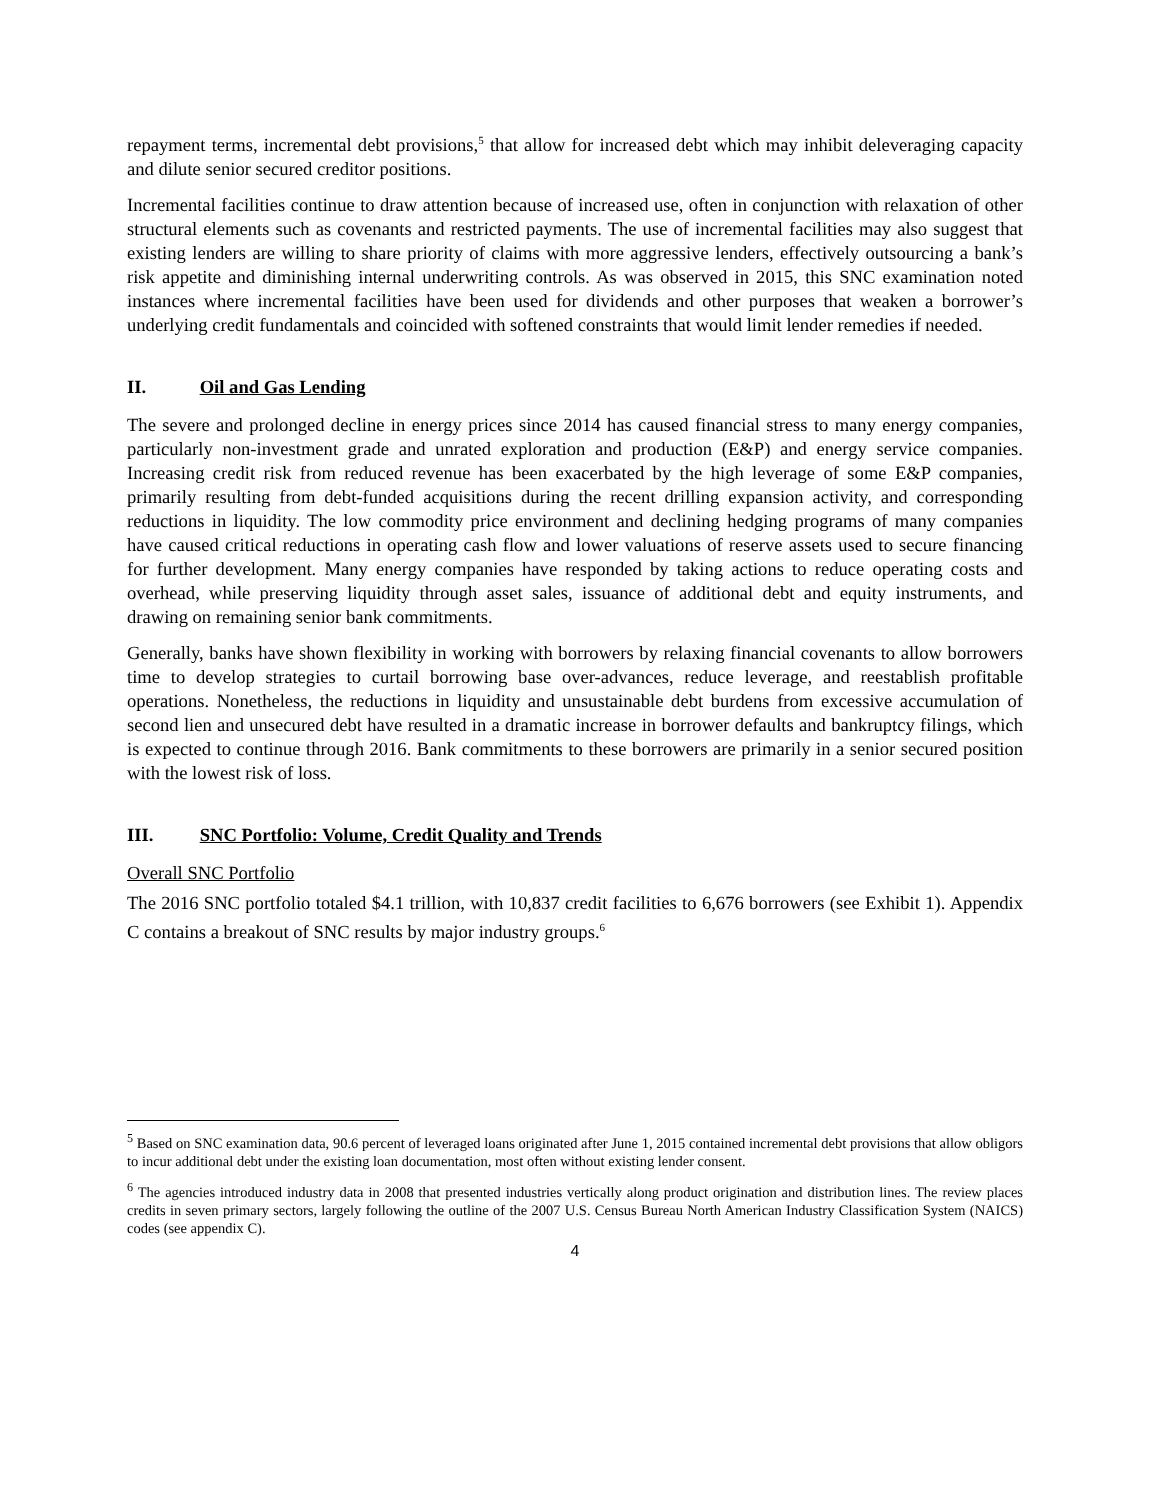repayment terms, incremental debt provisions,<sup>5</sup> that allow for increased debt which may inhibit deleveraging capacity and dilute senior secured creditor positions.
Incremental facilities continue to draw attention because of increased use, often in conjunction with relaxation of other structural elements such as covenants and restricted payments. The use of incremental facilities may also suggest that existing lenders are willing to share priority of claims with more aggressive lenders, effectively outsourcing a bank’s risk appetite and diminishing internal underwriting controls. As was observed in 2015, this SNC examination noted instances where incremental facilities have been used for dividends and other purposes that weaken a borrower’s underlying credit fundamentals and coincided with softened constraints that would limit lender remedies if needed.
II. Oil and Gas Lending
The severe and prolonged decline in energy prices since 2014 has caused financial stress to many energy companies, particularly non-investment grade and unrated exploration and production (E&P) and energy service companies. Increasing credit risk from reduced revenue has been exacerbated by the high leverage of some E&P companies, primarily resulting from debt-funded acquisitions during the recent drilling expansion activity, and corresponding reductions in liquidity. The low commodity price environment and declining hedging programs of many companies have caused critical reductions in operating cash flow and lower valuations of reserve assets used to secure financing for further development. Many energy companies have responded by taking actions to reduce operating costs and overhead, while preserving liquidity through asset sales, issuance of additional debt and equity instruments, and drawing on remaining senior bank commitments.
Generally, banks have shown flexibility in working with borrowers by relaxing financial covenants to allow borrowers time to develop strategies to curtail borrowing base over-advances, reduce leverage, and reestablish profitable operations. Nonetheless, the reductions in liquidity and unsustainable debt burdens from excessive accumulation of second lien and unsecured debt have resulted in a dramatic increase in borrower defaults and bankruptcy filings, which is expected to continue through 2016. Bank commitments to these borrowers are primarily in a senior secured position with the lowest risk of loss.
III. SNC Portfolio: Volume, Credit Quality and Trends
Overall SNC Portfolio
The 2016 SNC portfolio totaled $4.1 trillion, with 10,837 credit facilities to 6,676 borrowers (see Exhibit 1). Appendix C contains a breakout of SNC results by major industry groups.<sup>6</sup>
<sup>5</sup> Based on SNC examination data, 90.6 percent of leveraged loans originated after June 1, 2015 contained incremental debt provisions that allow obligors to incur additional debt under the existing loan documentation, most often without existing lender consent.
<sup>6</sup> The agencies introduced industry data in 2008 that presented industries vertically along product origination and distribution lines. The review places credits in seven primary sectors, largely following the outline of the 2007 U.S. Census Bureau North American Industry Classification System (NAICS) codes (see appendix C).
4